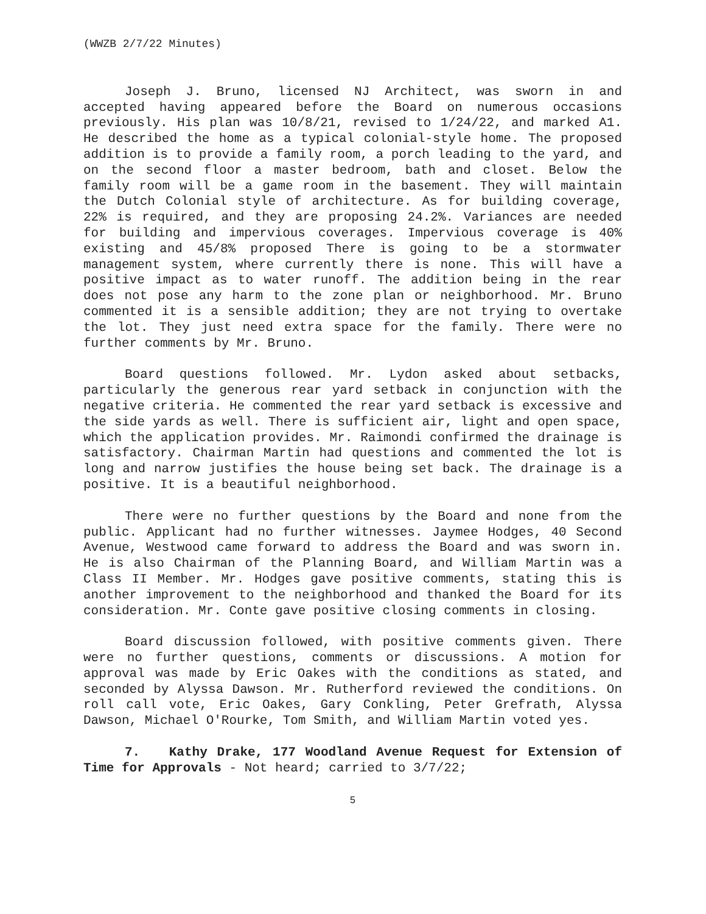(WWZB 2/7/22 Minutes)
Joseph J. Bruno, licensed NJ Architect, was sworn in and accepted having appeared before the Board on numerous occasions previously. His plan was 10/8/21, revised to 1/24/22, and marked A1. He described the home as a typical colonial-style home. The proposed addition is to provide a family room, a porch leading to the yard, and on the second floor a master bedroom, bath and closet. Below the family room will be a game room in the basement. They will maintain the Dutch Colonial style of architecture. As for building coverage, 22% is required, and they are proposing 24.2%. Variances are needed for building and impervious coverages. Impervious coverage is 40% existing and 45/8% proposed There is going to be a stormwater management system, where currently there is none. This will have a positive impact as to water runoff. The addition being in the rear does not pose any harm to the zone plan or neighborhood. Mr. Bruno commented it is a sensible addition; they are not trying to overtake the lot. They just need extra space for the family. There were no further comments by Mr. Bruno.
Board questions followed. Mr. Lydon asked about setbacks, particularly the generous rear yard setback in conjunction with the negative criteria. He commented the rear yard setback is excessive and the side yards as well. There is sufficient air, light and open space, which the application provides. Mr. Raimondi confirmed the drainage is satisfactory. Chairman Martin had questions and commented the lot is long and narrow justifies the house being set back. The drainage is a positive. It is a beautiful neighborhood.
There were no further questions by the Board and none from the public. Applicant had no further witnesses. Jaymee Hodges, 40 Second Avenue, Westwood came forward to address the Board and was sworn in. He is also Chairman of the Planning Board, and William Martin was a Class II Member. Mr. Hodges gave positive comments, stating this is another improvement to the neighborhood and thanked the Board for its consideration. Mr. Conte gave positive closing comments in closing.
Board discussion followed, with positive comments given. There were no further questions, comments or discussions. A motion for approval was made by Eric Oakes with the conditions as stated, and seconded by Alyssa Dawson. Mr. Rutherford reviewed the conditions. On roll call vote, Eric Oakes, Gary Conkling, Peter Grefrath, Alyssa Dawson, Michael O'Rourke, Tom Smith, and William Martin voted yes.
7. Kathy Drake, 177 Woodland Avenue Request for Extension of Time for Approvals - Not heard; carried to 3/7/22;
5